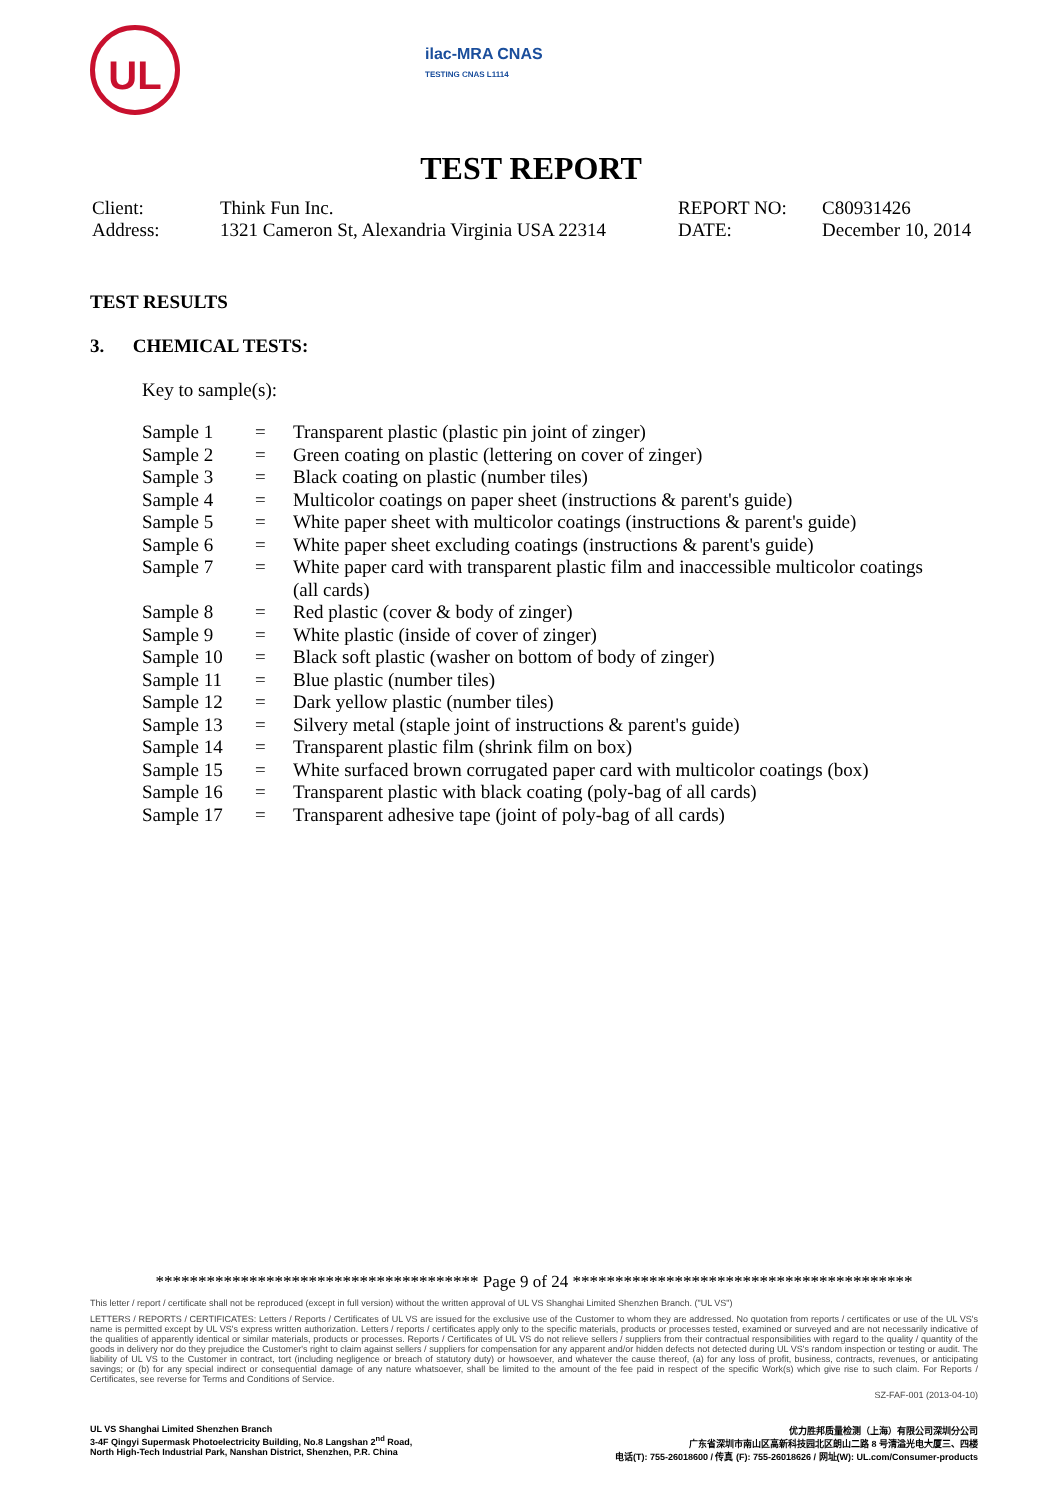UL
ilac-MRA CNAS
TESTING CNAS L1114
TEST REPORT
| Client: | Think Fun Inc. | REPORT NO: | C80931426 |
| Address: | 1321 Cameron St, Alexandria Virginia USA 22314 | DATE: | December 10, 2014 |
TEST RESULTS
3. CHEMICAL TESTS:
Key to sample(s):
| Sample 1 | = | Transparent plastic (plastic pin joint of zinger) |
| Sample 2 | = | Green coating on plastic (lettering on cover of zinger) |
| Sample 3 | = | Black coating on plastic (number tiles) |
| Sample 4 | = | Multicolor coatings on paper sheet (instructions & parent's guide) |
| Sample 5 | = | White paper sheet with multicolor coatings (instructions & parent's guide) |
| Sample 6 | = | White paper sheet excluding coatings (instructions & parent's guide) |
| Sample 7 | = | White paper card with transparent plastic film and inaccessible multicolor coatings (all cards) |
| Sample 8 | = | Red plastic (cover & body of zinger) |
| Sample 9 | = | White plastic (inside of cover of zinger) |
| Sample 10 | = | Black soft plastic (washer on bottom of body of zinger) |
| Sample 11 | = | Blue plastic (number tiles) |
| Sample 12 | = | Dark yellow plastic (number tiles) |
| Sample 13 | = | Silvery metal (staple joint of instructions & parent's guide) |
| Sample 14 | = | Transparent plastic film (shrink film on box) |
| Sample 15 | = | White surfaced brown corrugated paper card with multicolor coatings (box) |
| Sample 16 | = | Transparent plastic with black coating (poly-bag of all cards) |
| Sample 17 | = | Transparent adhesive tape (joint of poly-bag of all cards) |
************************************** Page 9 of 24 ****************************************
This letter / report / certificate shall not be reproduced (except in full version) without the written approval of UL VS Shanghai Limited Shenzhen Branch. ("UL VS")
LETTERS / REPORTS / CERTIFICATES: Letters / Reports / Certificates of UL VS are issued for the exclusive use of the Customer to whom they are addressed. No quotation from reports / certificates or use of the UL VS's name is permitted except by UL VS's express written authorization. Letters / reports / certificates apply only to the specific materials, products or processes tested, examined or surveyed and are not necessarily indicative of the qualities of apparently identical or similar materials, products or processes. Reports / Certificates of UL VS do not relieve sellers / suppliers from their contractual responsibilities with regard to the quality / quantity of the goods in delivery nor do they prejudice the Customer's right to claim against sellers / suppliers for compensation for any apparent and/or hidden defects not detected during UL VS's random inspection or testing or audit. The liability of UL VS to the Customer in contract, tort (including negligence or breach of statutory duty) or howsoever, and whatever the cause thereof, (a) for any loss of profit, business, contracts, revenues, or anticipating savings; or (b) for any special indirect or consequential damage of any nature whatsoever, shall be limited to the amount of the fee paid in respect of the specific Work(s) which give rise to such claim. For Reports / Certificates, see reverse for Terms and Conditions of Service.
SZ-FAF-001 (2013-04-10)
UL VS Shanghai Limited Shenzhen Branch
3-4F Qingyi Supermask Photoelectricity Building, No.8 Langshan 2<sup>nd</sup> Road,
North High-Tech Industrial Park, Nanshan District, Shenzhen, P.R. China
优力胜邦质量检测（上海）有限公司深圳分公司
广东省深圳市南山区高新科技园北区朗山二路 8 号清溢光电大厦三、四楼
电话(T): 755-26018600 / 传真 (F): 755-26018626 / 网址(W): UL.com/Consumer-products